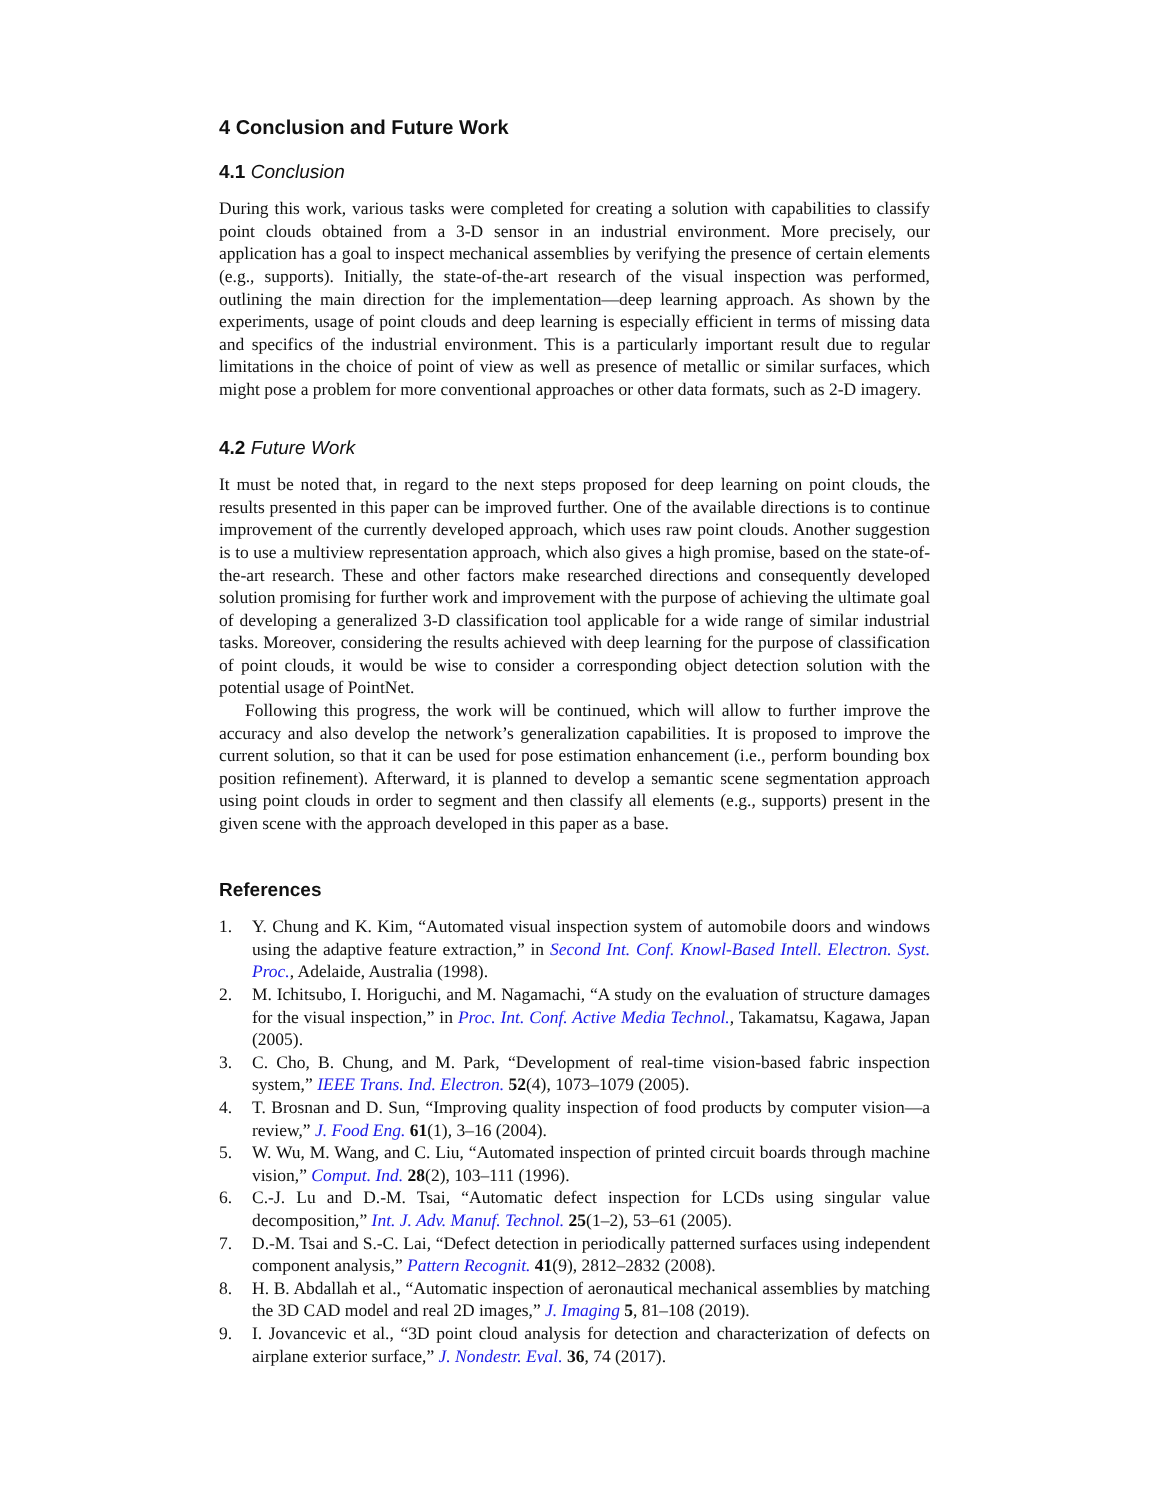4 Conclusion and Future Work
4.1 Conclusion
During this work, various tasks were completed for creating a solution with capabilities to classify point clouds obtained from a 3-D sensor in an industrial environment. More precisely, our application has a goal to inspect mechanical assemblies by verifying the presence of certain elements (e.g., supports). Initially, the state-of-the-art research of the visual inspection was performed, outlining the main direction for the implementation—deep learning approach. As shown by the experiments, usage of point clouds and deep learning is especially efficient in terms of missing data and specifics of the industrial environment. This is a particularly important result due to regular limitations in the choice of point of view as well as presence of metallic or similar surfaces, which might pose a problem for more conventional approaches or other data formats, such as 2-D imagery.
4.2 Future Work
It must be noted that, in regard to the next steps proposed for deep learning on point clouds, the results presented in this paper can be improved further. One of the available directions is to continue improvement of the currently developed approach, which uses raw point clouds. Another suggestion is to use a multiview representation approach, which also gives a high promise, based on the state-of-the-art research. These and other factors make researched directions and consequently developed solution promising for further work and improvement with the purpose of achieving the ultimate goal of developing a generalized 3-D classification tool applicable for a wide range of similar industrial tasks. Moreover, considering the results achieved with deep learning for the purpose of classification of point clouds, it would be wise to consider a corresponding object detection solution with the potential usage of PointNet.
Following this progress, the work will be continued, which will allow to further improve the accuracy and also develop the network’s generalization capabilities. It is proposed to improve the current solution, so that it can be used for pose estimation enhancement (i.e., perform bounding box position refinement). Afterward, it is planned to develop a semantic scene segmentation approach using point clouds in order to segment and then classify all elements (e.g., supports) present in the given scene with the approach developed in this paper as a base.
References
1. Y. Chung and K. Kim, “Automated visual inspection system of automobile doors and windows using the adaptive feature extraction,” in Second Int. Conf. Knowl-Based Intell. Electron. Syst. Proc., Adelaide, Australia (1998).
2. M. Ichitsubo, I. Horiguchi, and M. Nagamachi, “A study on the evaluation of structure damages for the visual inspection,” in Proc. Int. Conf. Active Media Technol., Takamatsu, Kagawa, Japan (2005).
3. C. Cho, B. Chung, and M. Park, “Development of real-time vision-based fabric inspection system,” IEEE Trans. Ind. Electron. 52(4), 1073–1079 (2005).
4. T. Brosnan and D. Sun, “Improving quality inspection of food products by computer vision—a review,” J. Food Eng. 61(1), 3–16 (2004).
5. W. Wu, M. Wang, and C. Liu, “Automated inspection of printed circuit boards through machine vision,” Comput. Ind. 28(2), 103–111 (1996).
6. C.-J. Lu and D.-M. Tsai, “Automatic defect inspection for LCDs using singular value decomposition,” Int. J. Adv. Manuf. Technol. 25(1–2), 53–61 (2005).
7. D.-M. Tsai and S.-C. Lai, “Defect detection in periodically patterned surfaces using independent component analysis,” Pattern Recognit. 41(9), 2812–2832 (2008).
8. H. B. Abdallah et al., “Automatic inspection of aeronautical mechanical assemblies by matching the 3D CAD model and real 2D images,” J. Imaging 5, 81–108 (2019).
9. I. Jovancevic et al., “3D point cloud analysis for detection and characterization of defects on airplane exterior surface,” J. Nondestr. Eval. 36, 74 (2017).